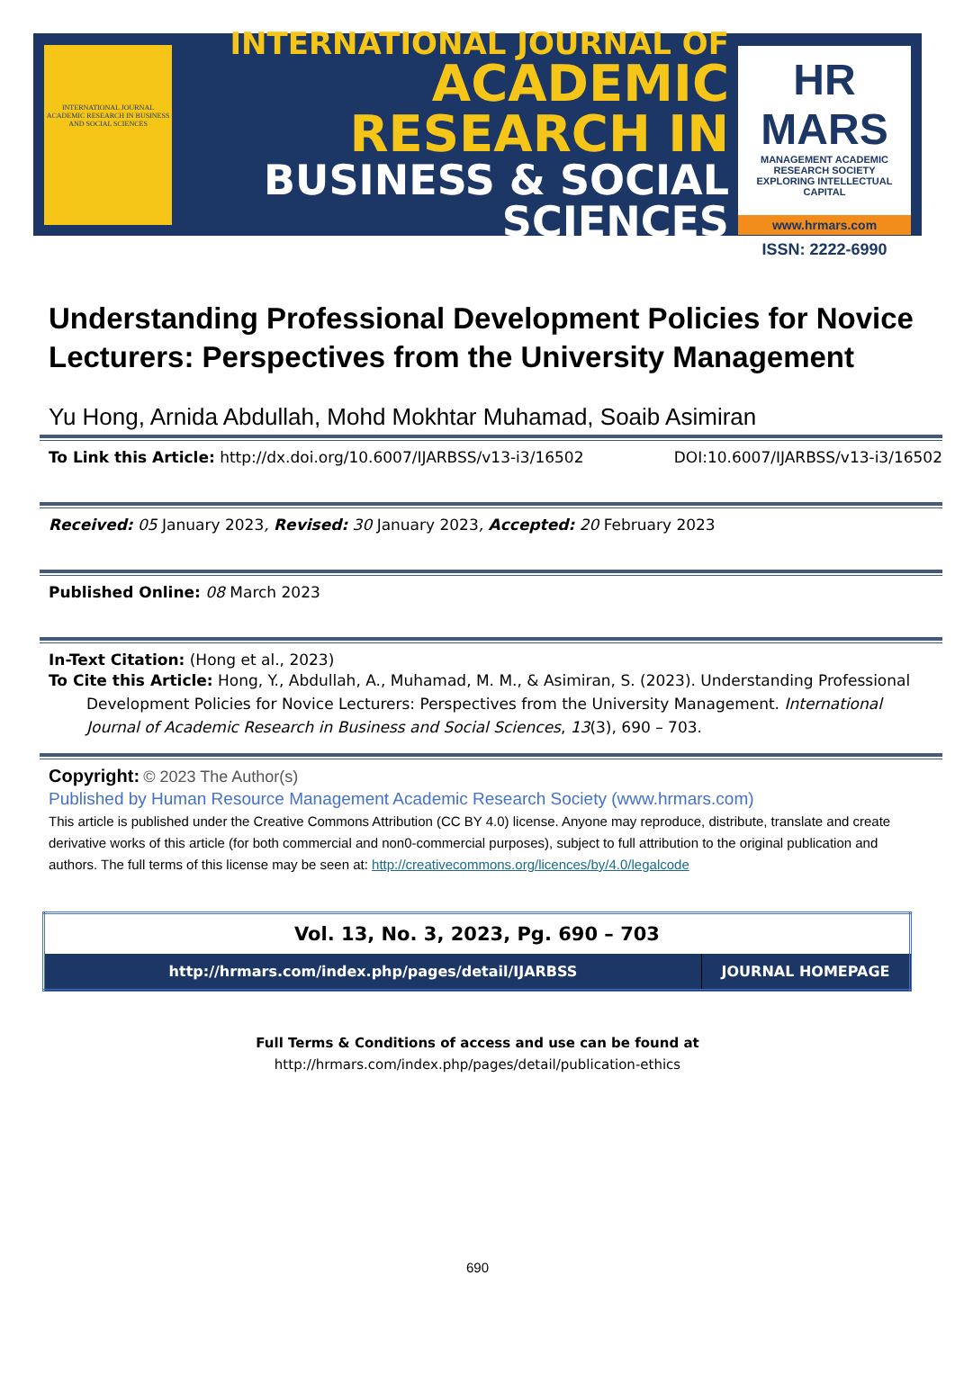INTERNATIONAL JOURNAL ACADEMIC RESEARCH IN BUSINESS AND SOCIAL SCIENCES
INTERNATIONAL JOURNAL OF
ACADEMIC RESEARCH IN
BUSINESS & SOCIAL SCIENCES
HR MARS
MANAGEMENT ACADEMIC RESEARCH SOCIETY
EXPLORING INTELLECTUAL CAPITAL
www.hrmars.com
ISSN: 2222-6990
Understanding Professional Development Policies for Novice Lecturers: Perspectives from the University Management
Yu Hong, Arnida Abdullah, Mohd Mokhtar Muhamad, Soaib Asimiran
To Link this Article: http://dx.doi.org/10.6007/IJARBSS/v13-i3/16502 DOI:10.6007/IJARBSS/v13-i3/16502
Received: 05 January 2023, Revised: 30 January 2023, Accepted: 20 February 2023
Published Online: 08 March 2023
In-Text Citation: (Hong et al., 2023)
To Cite this Article: Hong, Y., Abdullah, A., Muhamad, M. M., & Asimiran, S. (2023). Understanding Professional Development Policies for Novice Lecturers: Perspectives from the University Management. International Journal of Academic Research in Business and Social Sciences, 13(3), 690 – 703.
Copyright: © 2023 The Author(s)
Published by Human Resource Management Academic Research Society (www.hrmars.com)
This article is published under the Creative Commons Attribution (CC BY 4.0) license. Anyone may reproduce, distribute, translate and create derivative works of this article (for both commercial and non0-commercial purposes), subject to full attribution to the original publication and authors. The full terms of this license may be seen at: http://creativecommons.org/licences/by/4.0/legalcode
| Vol. 13, No. 3, 2023, Pg. 690 – 703 | |
| http://hrmars.com/index.php/pages/detail/IJARBSS | JOURNAL HOMEPAGE |
Full Terms & Conditions of access and use can be found at
http://hrmars.com/index.php/pages/detail/publication-ethics
690